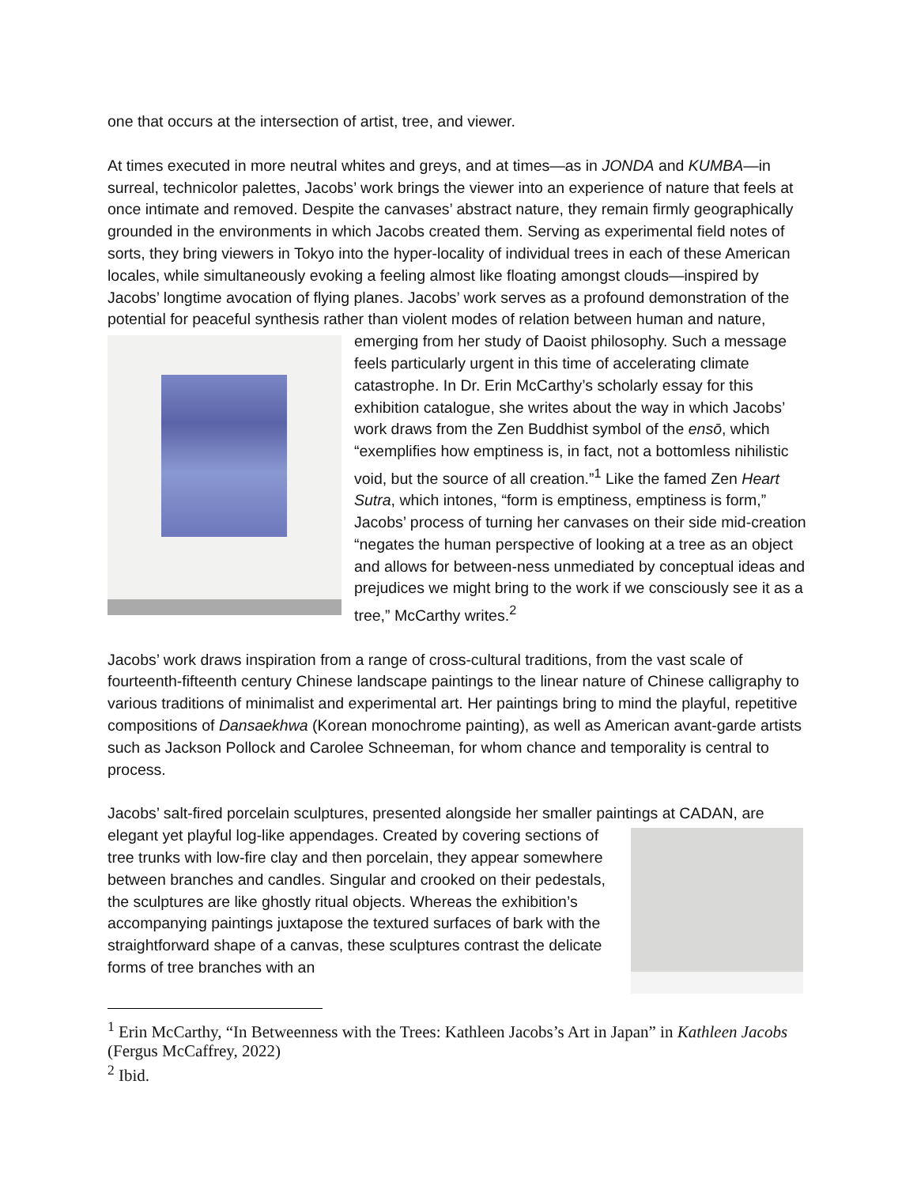one that occurs at the intersection of artist, tree, and viewer.
At times executed in more neutral whites and greys, and at times—as in JONDA and KUMBA—in surreal, technicolor palettes, Jacobs’ work brings the viewer into an experience of nature that feels at once intimate and removed. Despite the canvases’ abstract nature, they remain firmly geographically grounded in the environments in which Jacobs created them. Serving as experimental field notes of sorts, they bring viewers in Tokyo into the hyper-locality of individual trees in each of these American locales, while simultaneously evoking a feeling almost like floating amongst clouds—inspired by Jacobs’ longtime avocation of flying planes. Jacobs’ work serves as a profound demonstration of the potential for peaceful synthesis rather than violent modes of relation between human and nature, emerging from her study of Daoist philosophy. Such a message feels particularly urgent in this time of accelerating climate catastrophe. In Dr. Erin McCarthy’s scholarly essay for this exhibition catalogue, she writes about the way in which Jacobs’ work draws from the Zen Buddhist symbol of the ensō, which “exemplifies how emptiness is, in fact, not a bottomless nihilistic void, but the source of all creation.”<sup>1</sup> Like the famed Zen Heart Sutra, which intones, “form is emptiness, emptiness is form,” Jacobs’ process of turning her canvases on their side mid-creation “negates the human perspective of looking at a tree as an object and allows for between-ness unmediated by conceptual ideas and prejudices we might bring to the work if we consciously see it as a tree,” McCarthy writes.<sup>2</sup>
Jacobs’ work draws inspiration from a range of cross-cultural traditions, from the vast scale of fourteenth-fifteenth century Chinese landscape paintings to the linear nature of Chinese calligraphy to various traditions of minimalist and experimental art. Her paintings bring to mind the playful, repetitive compositions of Dansaekhwa (Korean monochrome painting), as well as American avant-garde artists such as Jackson Pollock and Carolee Schneeman, for whom chance and temporality is central to process.
Jacobs’ salt-fired porcelain sculptures, presented alongside her smaller paintings at CADAN, are elegant yet playful log-like appendages. Created by covering sections of tree trunks with low-fire clay and then porcelain, they appear somewhere between branches and candles. Singular and crooked on their pedestals, the sculptures are like ghostly ritual objects. Whereas the exhibition’s accompanying paintings juxtapose the textured surfaces of bark with the straightforward shape of a canvas, these sculptures contrast the delicate forms of tree branches with an
<sup>1</sup> Erin McCarthy, “In Betweenness with the Trees: Kathleen Jacobs’s Art in Japan” in Kathleen Jacobs (Fergus McCaffrey, 2022)
<sup>2</sup> Ibid.